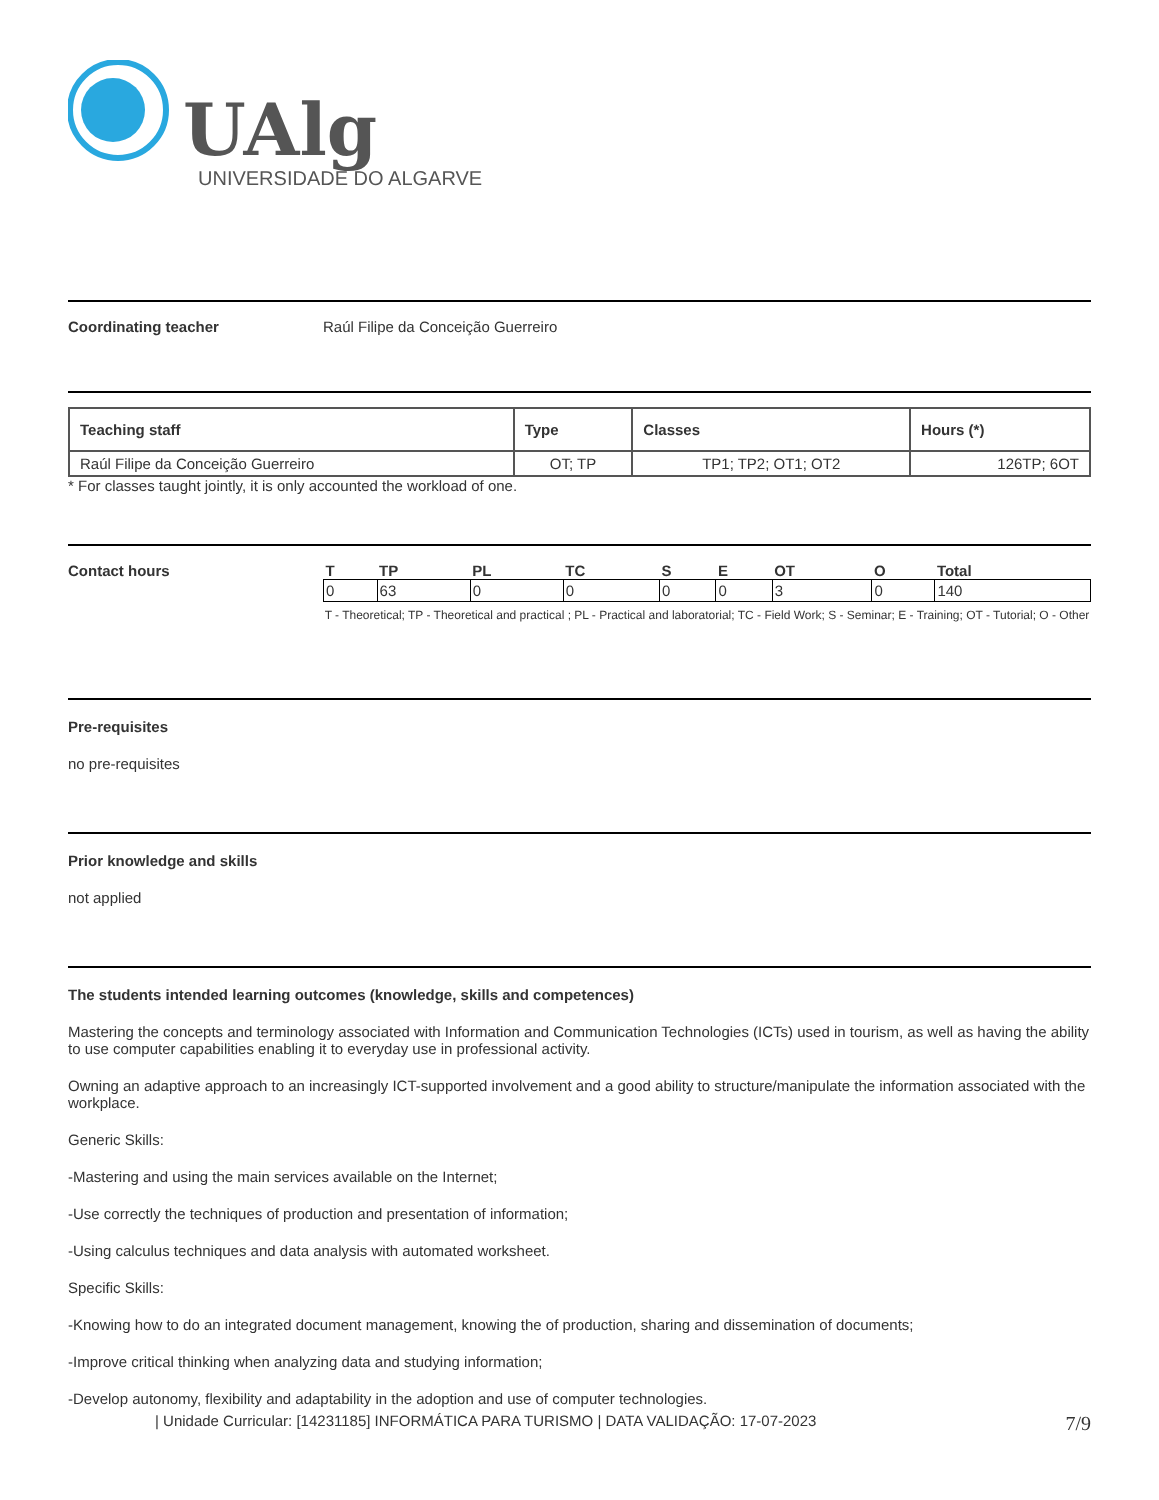UAlg
UNIVERSIDADE DO ALGARVE
Coordinating teacher Raúl Filipe da Conceição Guerreiro
| Teaching staff | Type | Classes | Hours (*) |
| --- | --- | --- | --- |
| Raúl Filipe da Conceição Guerreiro | OT; TP | TP1; TP2; OT1; OT2 | 126TP; 6OT |
* For classes taught jointly, it is only accounted the workload of one.
Contact hours
| T | TP | PL | TC | S | E | OT | O | Total |
| --- | --- | --- | --- | --- | --- | --- | --- | --- |
| 0 | 63 | 0 | 0 | 0 | 0 | 3 | 0 | 140 |
T - Theoretical; TP - Theoretical and practical ; PL - Practical and laboratorial; TC - Field Work; S - Seminar; E - Training; OT - Tutorial; O - Other
Pre-requisites
no pre-requisites
Prior knowledge and skills
not applied
The students intended learning outcomes (knowledge, skills and competences)
Mastering the concepts and terminology associated with Information and Communication Technologies (ICTs) used in tourism, as well as having the ability to use computer capabilities enabling it to everyday use in professional activity.
Owning an adaptive approach to an increasingly ICT-supported involvement and a good ability to structure/manipulate the information associated with the workplace.
Generic Skills:
-Mastering and using the main services available on the Internet;
-Use correctly the techniques of production and presentation of information;
-Using calculus techniques and data analysis with automated worksheet.
Specific Skills:
-Knowing how to do an integrated document management, knowing the of production, sharing and dissemination of documents;
-Improve critical thinking when analyzing data and studying information;
-Develop autonomy, flexibility and adaptability in the adoption and use of computer technologies.
| Unidade Curricular: [14231185] INFORMÁTICA PARA TURISMO | DATA VALIDAÇÃO: 17-07-2023 7/9